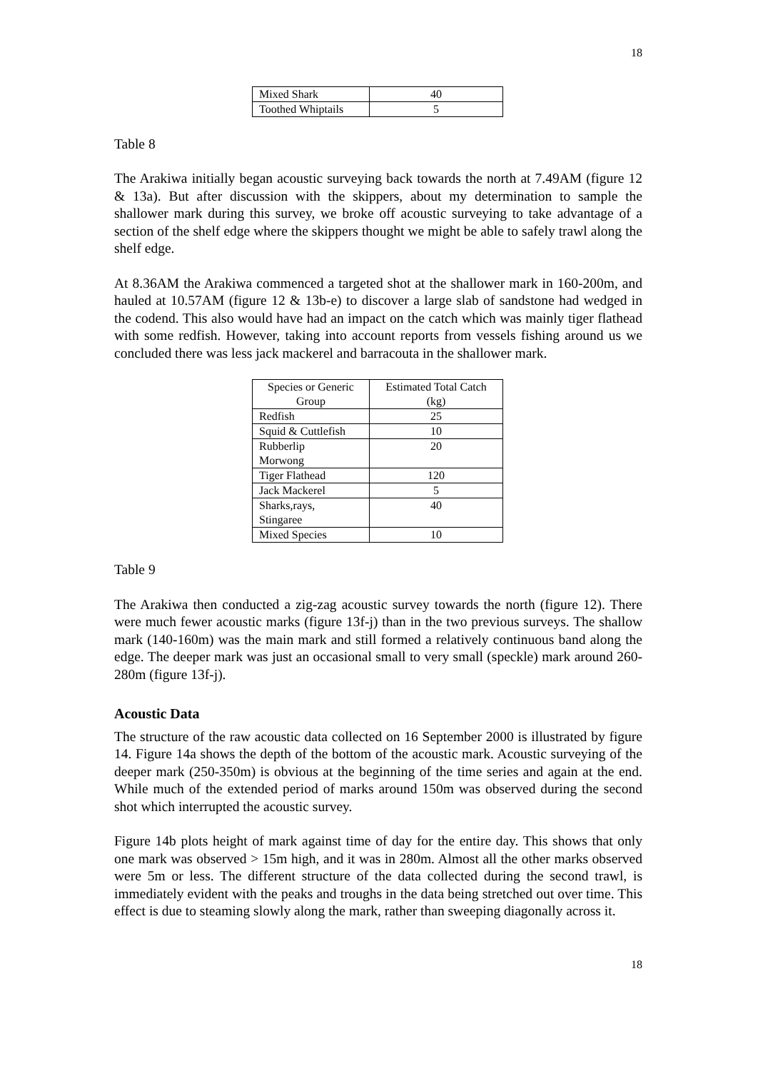18
| Mixed Shark | 40 |
| Toothed Whiptails | 5 |
Table 8
The Arakiwa initially began acoustic surveying back towards the north at 7.49AM (figure 12 & 13a). But after discussion with the skippers, about my determination to sample the shallower mark during this survey, we broke off acoustic surveying to take advantage of a section of the shelf edge where the skippers thought we might be able to safely trawl along the shelf edge.
At 8.36AM the Arakiwa commenced a targeted shot at the shallower mark in 160-200m, and hauled at 10.57AM (figure 12 & 13b-e) to discover a large slab of sandstone had wedged in the codend. This also would have had an impact on the catch which was mainly tiger flathead with some redfish. However, taking into account reports from vessels fishing around us we concluded there was less jack mackerel and barracouta in the shallower mark.
| Species or Generic Group | Estimated Total Catch (kg) |
| Redfish | 25 |
| Squid & Cuttlefish | 10 |
| Rubberlip Morwong | 20 |
| Tiger Flathead | 120 |
| Jack Mackerel | 5 |
| Sharks,rays, Stingaree | 40 |
| Mixed Species | 10 |
Table 9
The Arakiwa then conducted a zig-zag acoustic survey towards the north (figure 12). There were much fewer acoustic marks (figure 13f-j) than in the two previous surveys. The shallow mark (140-160m) was the main mark and still formed a relatively continuous band along the edge. The deeper mark was just an occasional small to very small (speckle) mark around 260-280m (figure 13f-j).
Acoustic Data
The structure of the raw acoustic data collected on 16 September 2000 is illustrated by figure 14. Figure 14a shows the depth of the bottom of the acoustic mark. Acoustic surveying of the deeper mark (250-350m) is obvious at the beginning of the time series and again at the end. While much of the extended period of marks around 150m was observed during the second shot which interrupted the acoustic survey.
Figure 14b plots height of mark against time of day for the entire day. This shows that only one mark was observed > 15m high, and it was in 280m. Almost all the other marks observed were 5m or less. The different structure of the data collected during the second trawl, is immediately evident with the peaks and troughs in the data being stretched out over time. This effect is due to steaming slowly along the mark, rather than sweeping diagonally across it.
18